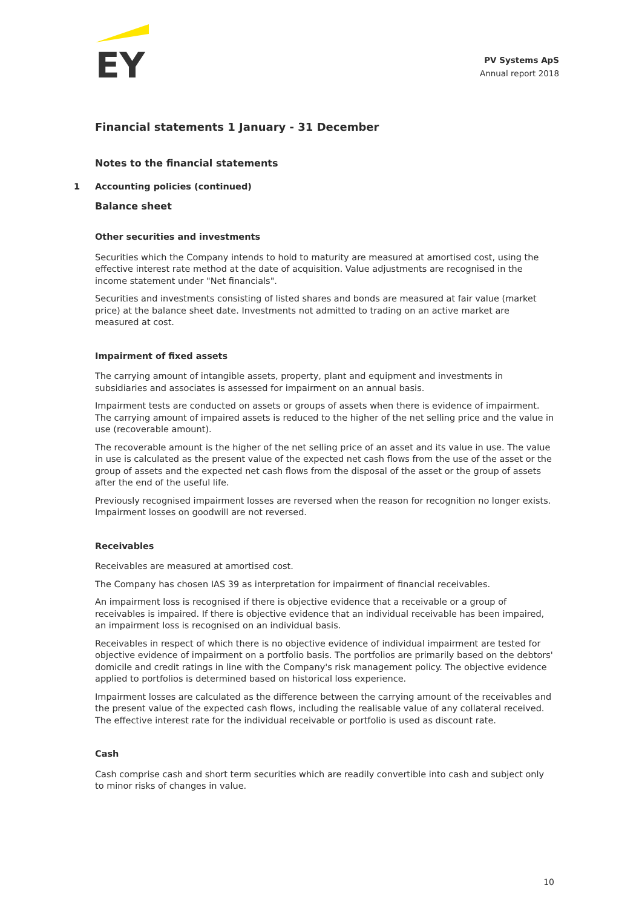EY
PV Systems ApS
Annual report 2018
Financial statements 1 January - 31 December
Notes to the financial statements
1 Accounting policies (continued)
Balance sheet
Other securities and investments
Securities which the Company intends to hold to maturity are measured at amortised cost, using the effective interest rate method at the date of acquisition. Value adjustments are recognised in the income statement under "Net financials".
Securities and investments consisting of listed shares and bonds are measured at fair value (market price) at the balance sheet date. Investments not admitted to trading on an active market are measured at cost.
Impairment of fixed assets
The carrying amount of intangible assets, property, plant and equipment and investments in subsidiaries and associates is assessed for impairment on an annual basis.
Impairment tests are conducted on assets or groups of assets when there is evidence of impairment. The carrying amount of impaired assets is reduced to the higher of the net selling price and the value in use (recoverable amount).
The recoverable amount is the higher of the net selling price of an asset and its value in use. The value in use is calculated as the present value of the expected net cash flows from the use of the asset or the group of assets and the expected net cash flows from the disposal of the asset or the group of assets after the end of the useful life.
Previously recognised impairment losses are reversed when the reason for recognition no longer exists. Impairment losses on goodwill are not reversed.
Receivables
Receivables are measured at amortised cost.
The Company has chosen IAS 39 as interpretation for impairment of financial receivables.
An impairment loss is recognised if there is objective evidence that a receivable or a group of receivables is impaired. If there is objective evidence that an individual receivable has been impaired, an impairment loss is recognised on an individual basis.
Receivables in respect of which there is no objective evidence of individual impairment are tested for objective evidence of impairment on a portfolio basis. The portfolios are primarily based on the debtors' domicile and credit ratings in line with the Company's risk management policy. The objective evidence applied to portfolios is determined based on historical loss experience.
Impairment losses are calculated as the difference between the carrying amount of the receivables and the present value of the expected cash flows, including the realisable value of any collateral received. The effective interest rate for the individual receivable or portfolio is used as discount rate.
Cash
Cash comprise cash and short term securities which are readily convertible into cash and subject only to minor risks of changes in value.
10